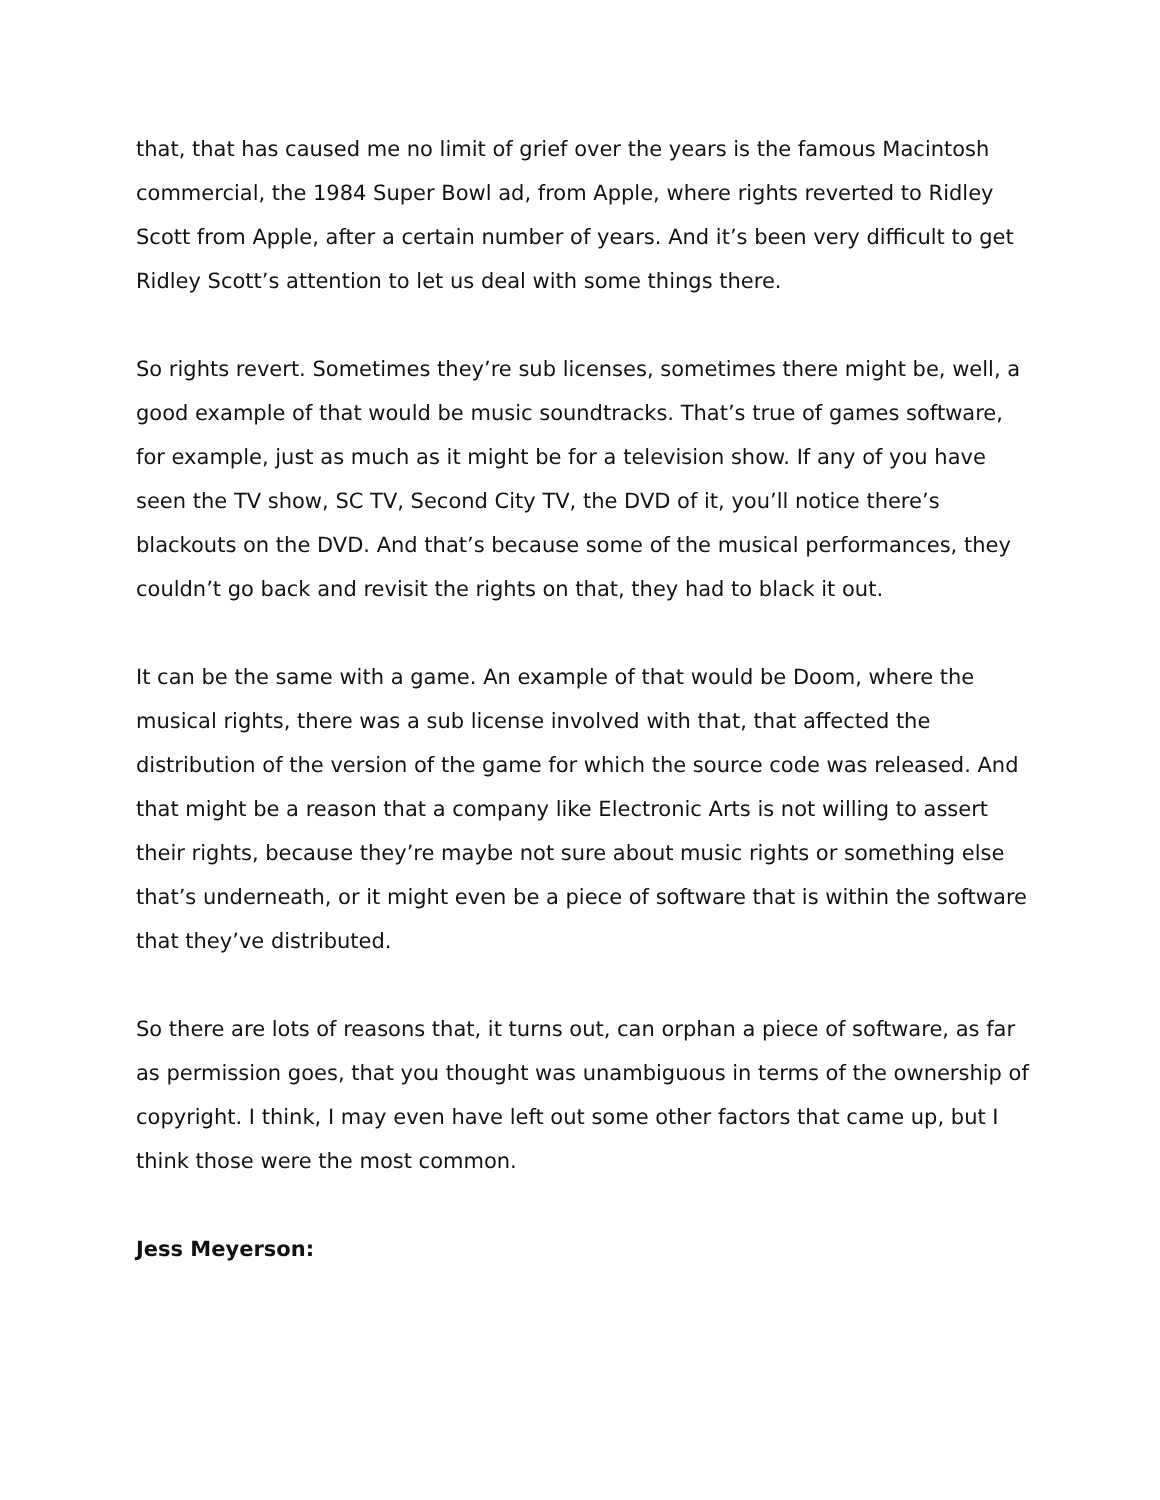that, that has caused me no limit of grief over the years is the famous Macintosh commercial, the 1984 Super Bowl ad, from Apple, where rights reverted to Ridley Scott from Apple, after a certain number of years. And it’s been very difficult to get Ridley Scott’s attention to let us deal with some things there.
So rights revert. Sometimes they’re sub licenses, sometimes there might be, well, a good example of that would be music soundtracks. That’s true of games software, for example, just as much as it might be for a television show. If any of you have seen the TV show, SC TV, Second City TV, the DVD of it, you’ll notice there’s blackouts on the DVD. And that’s because some of the musical performances, they couldn’t go back and revisit the rights on that, they had to black it out.
It can be the same with a game. An example of that would be Doom, where the musical rights, there was a sub license involved with that, that affected the distribution of the version of the game for which the source code was released. And that might be a reason that a company like Electronic Arts is not willing to assert their rights, because they’re maybe not sure about music rights or something else that’s underneath, or it might even be a piece of software that is within the software that they’ve distributed.
So there are lots of reasons that, it turns out, can orphan a piece of software, as far as permission goes, that you thought was unambiguous in terms of the ownership of copyright. I think, I may even have left out some other factors that came up, but I think those were the most common.
Jess Meyerson: